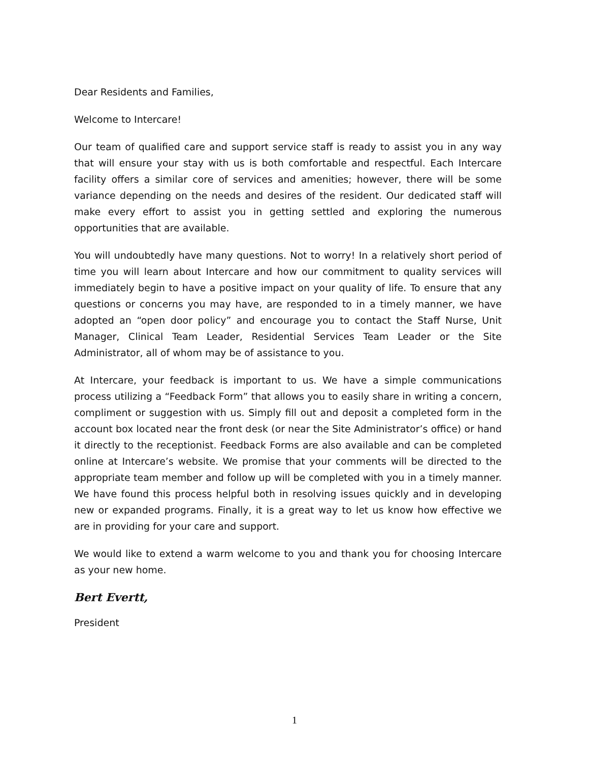Dear Residents and Families,
Welcome to Intercare!
Our team of qualified care and support service staff is ready to assist you in any way that will ensure your stay with us is both comfortable and respectful. Each Intercare facility offers a similar core of services and amenities; however, there will be some variance depending on the needs and desires of the resident. Our dedicated staff will make every effort to assist you in getting settled and exploring the numerous opportunities that are available.
You will undoubtedly have many questions. Not to worry! In a relatively short period of time you will learn about Intercare and how our commitment to quality services will immediately begin to have a positive impact on your quality of life. To ensure that any questions or concerns you may have, are responded to in a timely manner, we have adopted an “open door policy” and encourage you to contact the Staff Nurse, Unit Manager, Clinical Team Leader, Residential Services Team Leader or the Site Administrator, all of whom may be of assistance to you.
At Intercare, your feedback is important to us. We have a simple communications process utilizing a “Feedback Form” that allows you to easily share in writing a concern, compliment or suggestion with us. Simply fill out and deposit a completed form in the account box located near the front desk (or near the Site Administrator’s office) or hand it directly to the receptionist. Feedback Forms are also available and can be completed online at Intercare’s website. We promise that your comments will be directed to the appropriate team member and follow up will be completed with you in a timely manner. We have found this process helpful both in resolving issues quickly and in developing new or expanded programs. Finally, it is a great way to let us know how effective we are in providing for your care and support.
We would like to extend a warm welcome to you and thank you for choosing Intercare as your new home.
Bert Evertt,
President
1